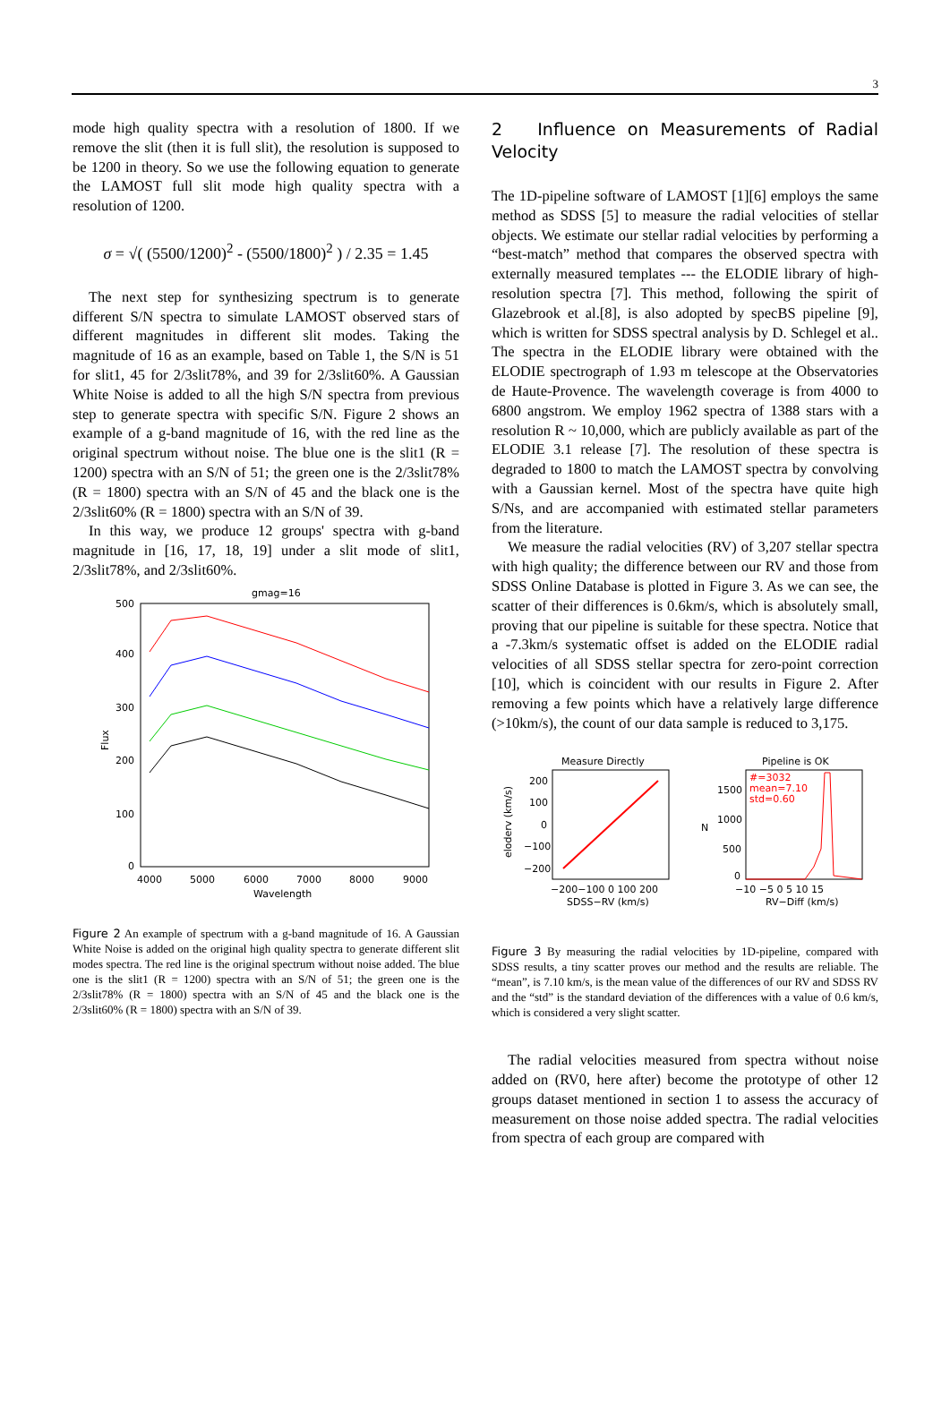3
mode high quality spectra with a resolution of 1800. If we remove the slit (then it is full slit), the resolution is supposed to be 1200 in theory. So we use the following equation to generate the LAMOST full slit mode high quality spectra with a resolution of 1200.
σ = √( (5500/1200)<sup>2</sup> - (5500/1800)<sup>2</sup> ) / 2.35 = 1.45
The next step for synthesizing spectrum is to generate different S/N spectra to simulate LAMOST observed stars of different magnitudes in different slit modes. Taking the magnitude of 16 as an example, based on Table 1, the S/N is 51 for slit1, 45 for 2/3slit78%, and 39 for 2/3slit60%. A Gaussian White Noise is added to all the high S/N spectra from previous step to generate spectra with specific S/N. Figure 2 shows an example of a g-band magnitude of 16, with the red line as the original spectrum without noise. The blue one is the slit1 (R = 1200) spectra with an S/N of 51; the green one is the 2/3slit78% (R = 1800) spectra with an S/N of 45 and the black one is the 2/3slit60% (R = 1800) spectra with an S/N of 39.
In this way, we produce 12 groups' spectra with g-band magnitude in [16, 17, 18, 19] under a slit mode of slit1, 2/3slit78%, and 2/3slit60%.
gmag=16
500
400
300
200
100
0
Flux
4000
5000
6000
7000
8000
9000
Wavelength
Figure 2 An example of spectrum with a g-band magnitude of 16. A Gaussian White Noise is added on the original high quality spectra to generate different slit modes spectra. The red line is the original spectrum without noise added. The blue one is the slit1 (R = 1200) spectra with an S/N of 51; the green one is the 2/3slit78% (R = 1800) spectra with an S/N of 45 and the black one is the 2/3slit60% (R = 1800) spectra with an S/N of 39.
2 Influence on Measurements of Radial Velocity
The 1D-pipeline software of LAMOST [1][6] employs the same method as SDSS [5] to measure the radial velocities of stellar objects. We estimate our stellar radial velocities by performing a “best-match” method that compares the observed spectra with externally measured templates --- the ELODIE library of high-resolution spectra [7]. This method, following the spirit of Glazebrook et al.[8], is also adopted by specBS pipeline [9], which is written for SDSS spectral analysis by D. Schlegel et al.. The spectra in the ELODIE library were obtained with the ELODIE spectrograph of 1.93 m telescope at the Observatories de Haute-Provence. The wavelength coverage is from 4000 to 6800 angstrom. We employ 1962 spectra of 1388 stars with a resolution R ~ 10,000, which are publicly available as part of the ELODIE 3.1 release [7]. The resolution of these spectra is degraded to 1800 to match the LAMOST spectra by convolving with a Gaussian kernel. Most of the spectra have quite high S/Ns, and are accompanied with estimated stellar parameters from the literature.
We measure the radial velocities (RV) of 3,207 stellar spectra with high quality; the difference between our RV and those from SDSS Online Database is plotted in Figure 3. As we can see, the scatter of their differences is 0.6km/s, which is absolutely small, proving that our pipeline is suitable for these spectra. Notice that a -7.3km/s systematic offset is added on the ELODIE radial velocities of all SDSS stellar spectra for zero-point correction [10], which is coincident with our results in Figure 2. After removing a few points which have a relatively large difference (>10km/s), the count of our data sample is reduced to 3,175.
Measure Directly
200
100
0
−100
−200
eloderv (km/s)
−200−100 0 100 200
SDSS−RV (km/s)
Pipeline is OK
#=3032
mean=7.10
std=0.60
1500
1000
500
0
N
−10 −5 0 5 10 15
RV−Diff (km/s)
Figure 3 By measuring the radial velocities by 1D-pipeline, compared with SDSS results, a tiny scatter proves our method and the results are reliable. The “mean”, is 7.10 km/s, is the mean value of the differences of our RV and SDSS RV and the “std” is the standard deviation of the differences with a value of 0.6 km/s, which is considered a very slight scatter.
The radial velocities measured from spectra without noise added on (RV0, here after) become the prototype of other 12 groups dataset mentioned in section 1 to assess the accuracy of measurement on those noise added spectra. The radial velocities from spectra of each group are compared with